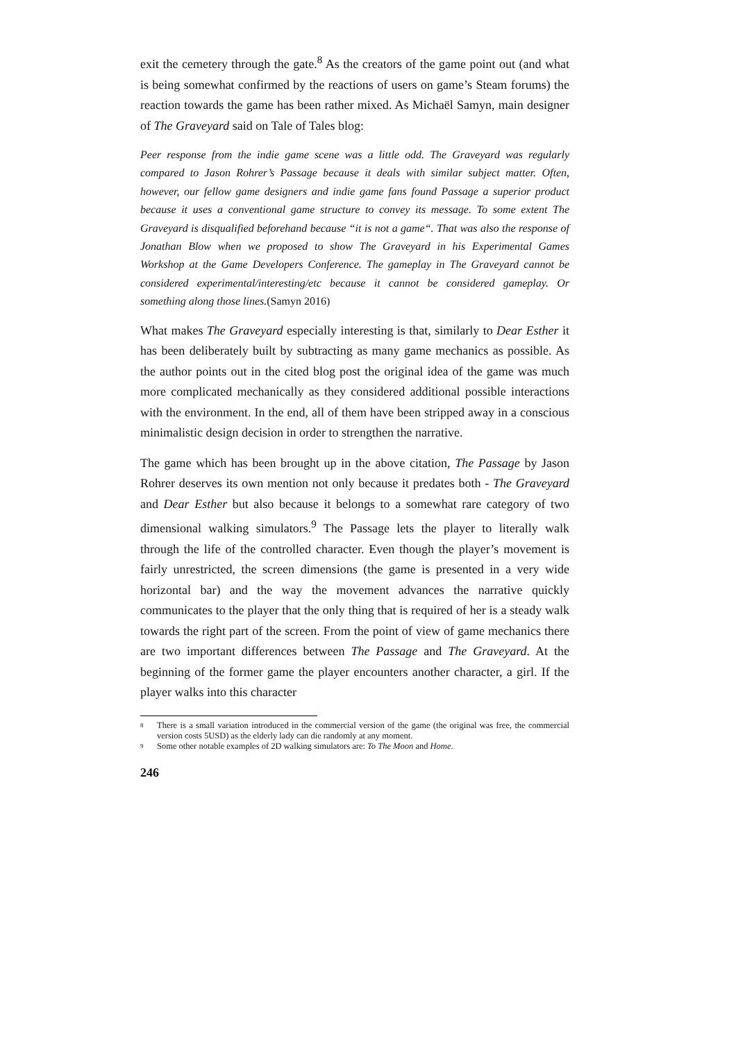exit the cemetery through the gate.<sup>8</sup> As the creators of the game point out (and what is being somewhat confirmed by the reactions of users on game’s Steam forums) the reaction towards the game has been rather mixed. As Michaël Samyn, main designer of The Graveyard said on Tale of Tales blog:
Peer response from the indie game scene was a little odd. The Graveyard was regularly compared to Jason Rohrer’s Passage because it deals with similar subject matter. Often, however, our fellow game designers and indie game fans found Passage a superior product because it uses a conventional game structure to convey its message. To some extent The Graveyard is disqualified beforehand because “it is not a game“. That was also the response of Jonathan Blow when we proposed to show The Graveyard in his Experimental Games Workshop at the Game Developers Conference. The gameplay in The Graveyard cannot be considered experimental/interesting/etc because it cannot be considered gameplay. Or something along those lines.(Samyn 2016)
What makes The Graveyard especially interesting is that, similarly to Dear Esther it has been deliberately built by subtracting as many game mechanics as possible. As the author points out in the cited blog post the original idea of the game was much more complicated mechanically as they considered additional possible interactions with the environment. In the end, all of them have been stripped away in a conscious minimalistic design decision in order to strengthen the narrative.
The game which has been brought up in the above citation, The Passage by Jason Rohrer deserves its own mention not only because it predates both - The Graveyard and Dear Esther but also because it belongs to a somewhat rare category of two dimensional walking simulators.<sup>9</sup> The Passage lets the player to literally walk through the life of the controlled character. Even though the player’s movement is fairly unrestricted, the screen dimensions (the game is presented in a very wide horizontal bar) and the way the movement advances the narrative quickly communicates to the player that the only thing that is required of her is a steady walk towards the right part of the screen. From the point of view of game mechanics there are two important differences between The Passage and The Graveyard. At the beginning of the former game the player encounters another character, a girl. If the player walks into this character
<sup>8</sup> There is a small variation introduced in the commercial version of the game (the original was free, the commercial version costs 5USD) as the elderly lady can die randomly at any moment.
<sup>9</sup> Some other notable examples of 2D walking simulators are: To The Moon and Home.
246